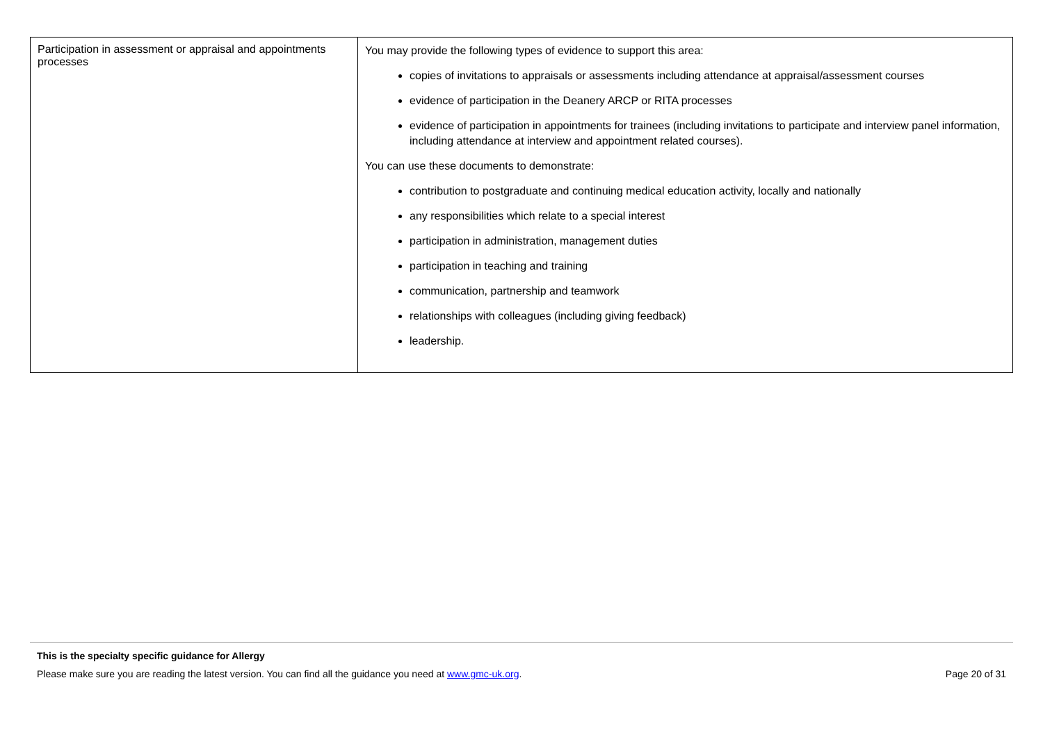| Participation in assessment or appraisal and appointments processes | You may provide the following types of evidence to support this area: copies of invitations to appraisals or assessments including attendance at appraisal/assessment courses evidence of participation in the Deanery ARCP or RITA processes evidence of participation in appointments for trainees (including invitations to participate and interview panel information, including attendance at interview and appointment related courses). You can use these documents to demonstrate: contribution to postgraduate and continuing medical education activity, locally and nationally any responsibilities which relate to a special interest participation in administration, management duties participation in teaching and training communication, partnership and teamwork relationships with colleagues (including giving feedback) leadership. |
This is the specialty specific guidance for Allergy
Please make sure you are reading the latest version. You can find all the guidance you need at www.gmc-uk.org. Page 20 of 31